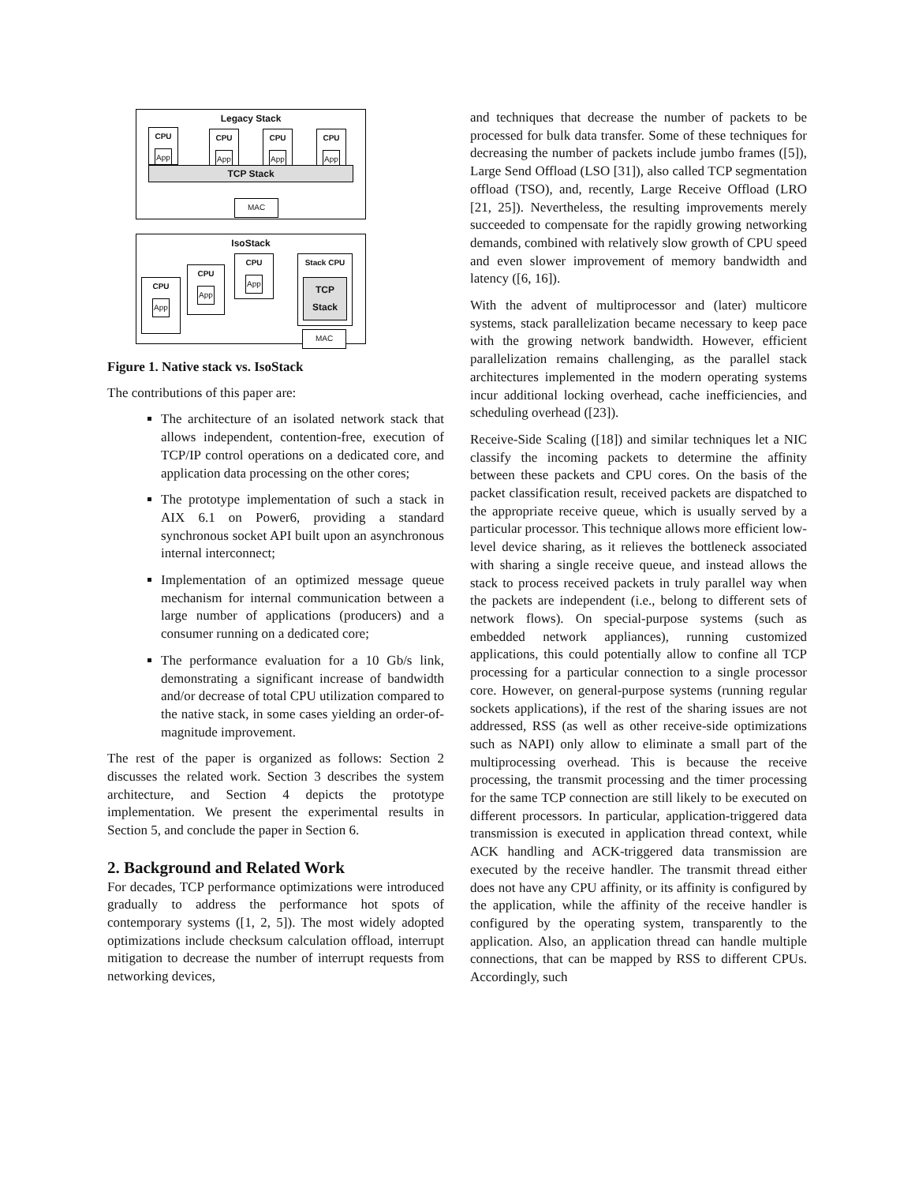Legacy Stack
CPU
App
CPU
App
CPU
App
CPU
App
TCP Stack
MAC
IsoStack
CPU
App
CPU
App
CPU
App
Stack CPU
TCP Stack
MAC
Figure 1. Native stack vs. IsoStack
The contributions of this paper are:
The architecture of an isolated network stack that allows independent, contention-free, execution of TCP/IP control operations on a dedicated core, and application data processing on the other cores;
The prototype implementation of such a stack in AIX 6.1 on Power6, providing a standard synchronous socket API built upon an asynchronous internal interconnect;
Implementation of an optimized message queue mechanism for internal communication between a large number of applications (producers) and a consumer running on a dedicated core;
The performance evaluation for a 10 Gb/s link, demonstrating a significant increase of bandwidth and/or decrease of total CPU utilization compared to the native stack, in some cases yielding an order-of-magnitude improvement.
The rest of the paper is organized as follows: Section 2 discusses the related work. Section 3 describes the system architecture, and Section 4 depicts the prototype implementation. We present the experimental results in Section 5, and conclude the paper in Section 6.
2. Background and Related Work
For decades, TCP performance optimizations were introduced gradually to address the performance hot spots of contemporary systems ([1, 2, 5]). The most widely adopted optimizations include checksum calculation offload, interrupt mitigation to decrease the number of interrupt requests from networking devices,
and techniques that decrease the number of packets to be processed for bulk data transfer. Some of these techniques for decreasing the number of packets include jumbo frames ([5]), Large Send Offload (LSO [31]), also called TCP segmentation offload (TSO), and, recently, Large Receive Offload (LRO [21, 25]). Nevertheless, the resulting improvements merely succeeded to compensate for the rapidly growing networking demands, combined with relatively slow growth of CPU speed and even slower improvement of memory bandwidth and latency ([6, 16]).
With the advent of multiprocessor and (later) multicore systems, stack parallelization became necessary to keep pace with the growing network bandwidth. However, efficient parallelization remains challenging, as the parallel stack architectures implemented in the modern operating systems incur additional locking overhead, cache inefficiencies, and scheduling overhead ([23]).
Receive-Side Scaling ([18]) and similar techniques let a NIC classify the incoming packets to determine the affinity between these packets and CPU cores. On the basis of the packet classification result, received packets are dispatched to the appropriate receive queue, which is usually served by a particular processor. This technique allows more efficient low-level device sharing, as it relieves the bottleneck associated with sharing a single receive queue, and instead allows the stack to process received packets in truly parallel way when the packets are independent (i.e., belong to different sets of network flows). On special-purpose systems (such as embedded network appliances), running customized applications, this could potentially allow to confine all TCP processing for a particular connection to a single processor core. However, on general-purpose systems (running regular sockets applications), if the rest of the sharing issues are not addressed, RSS (as well as other receive-side optimizations such as NAPI) only allow to eliminate a small part of the multiprocessing overhead. This is because the receive processing, the transmit processing and the timer processing for the same TCP connection are still likely to be executed on different processors. In particular, application-triggered data transmission is executed in application thread context, while ACK handling and ACK-triggered data transmission are executed by the receive handler. The transmit thread either does not have any CPU affinity, or its affinity is configured by the application, while the affinity of the receive handler is configured by the operating system, transparently to the application. Also, an application thread can handle multiple connections, that can be mapped by RSS to different CPUs. Accordingly, such